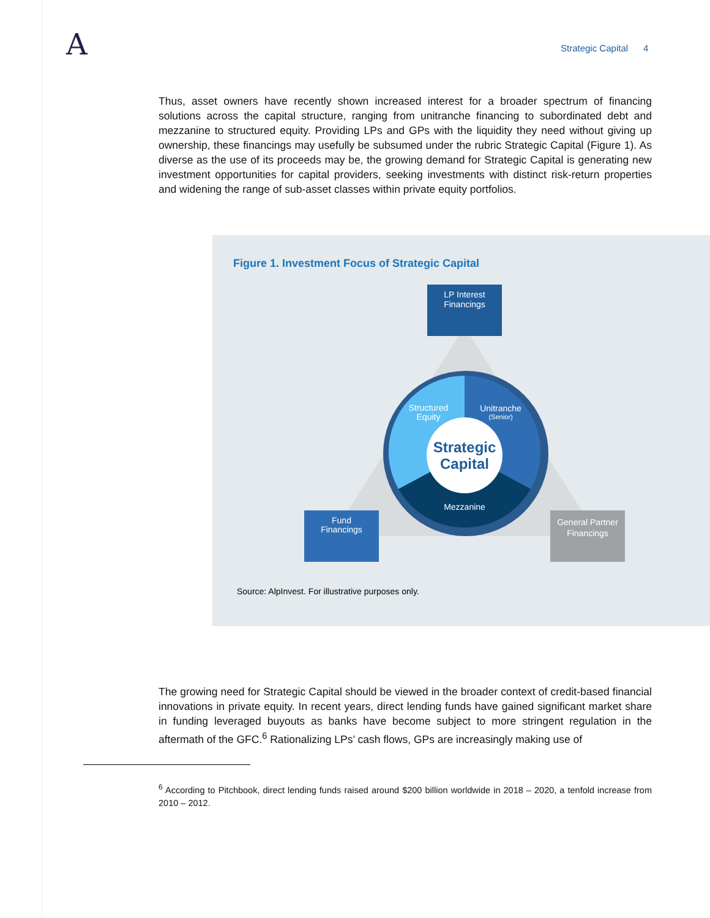A Strategic Capital 4
Thus, asset owners have recently shown increased interest for a broader spectrum of financing solutions across the capital structure, ranging from unitranche financing to subordinated debt and mezzanine to structured equity. Providing LPs and GPs with the liquidity they need without giving up ownership, these financings may usefully be subsumed under the rubric Strategic Capital (Figure 1). As diverse as the use of its proceeds may be, the growing demand for Strategic Capital is generating new investment opportunities for capital providers, seeking investments with distinct risk-return properties and widening the range of sub-asset classes within private equity portfolios.
Figure 1. Investment Focus of Strategic Capital
Strategic
Capital
Structured
Equity
Unitranche
(Senior)
Mezzanine
LP Interest
Financings
Fund
Financings
General Partner
Financings
Source: AlpInvest. For illustrative purposes only.
The growing need for Strategic Capital should be viewed in the broader context of credit-based financial innovations in private equity. In recent years, direct lending funds have gained significant market share in funding leveraged buyouts as banks have become subject to more stringent regulation in the aftermath of the GFC.<sup>6</sup> Rationalizing LPs’ cash flows, GPs are increasingly making use of
<sup>6</sup> According to Pitchbook, direct lending funds raised around $200 billion worldwide in 2018 – 2020, a tenfold increase from 2010 – 2012.